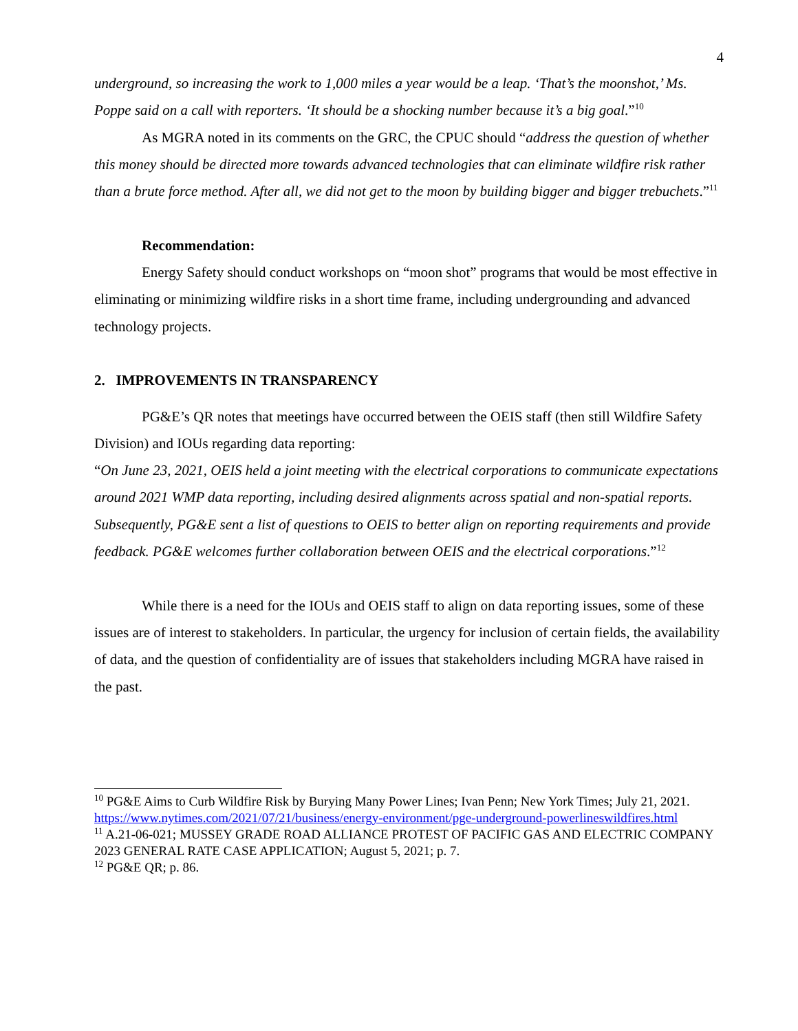4
underground, so increasing the work to 1,000 miles a year would be a leap. ‘That’s the moonshot,’ Ms. Poppe said on a call with reporters. ‘It should be a shocking number because it’s a big goal.”<sup>10</sup>
As MGRA noted in its comments on the GRC, the CPUC should “address the question of whether this money should be directed more towards advanced technologies that can eliminate wildfire risk rather than a brute force method. After all, we did not get to the moon by building bigger and bigger trebuchets.”<sup>11</sup>
Recommendation:
Energy Safety should conduct workshops on “moon shot” programs that would be most effective in eliminating or minimizing wildfire risks in a short time frame, including undergrounding and advanced technology projects.
2. IMPROVEMENTS IN TRANSPARENCY
PG&E’s QR notes that meetings have occurred between the OEIS staff (then still Wildfire Safety Division) and IOUs regarding data reporting:
“On June 23, 2021, OEIS held a joint meeting with the electrical corporations to communicate expectations around 2021 WMP data reporting, including desired alignments across spatial and non-spatial reports. Subsequently, PG&E sent a list of questions to OEIS to better align on reporting requirements and provide feedback. PG&E welcomes further collaboration between OEIS and the electrical corporations.”<sup>12</sup>
While there is a need for the IOUs and OEIS staff to align on data reporting issues, some of these issues are of interest to stakeholders. In particular, the urgency for inclusion of certain fields, the availability of data, and the question of confidentiality are of issues that stakeholders including MGRA have raised in the past.
<sup>10</sup> PG&E Aims to Curb Wildfire Risk by Burying Many Power Lines; Ivan Penn; New York Times; July 21, 2021.
https://www.nytimes.com/2021/07/21/business/energy-environment/pge-underground-powerlineswildfires.html
<sup>11</sup> A.21-06-021; MUSSEY GRADE ROAD ALLIANCE PROTEST OF PACIFIC GAS AND ELECTRIC COMPANY 2023 GENERAL RATE CASE APPLICATION; August 5, 2021; p. 7.
<sup>12</sup> PG&E QR; p. 86.